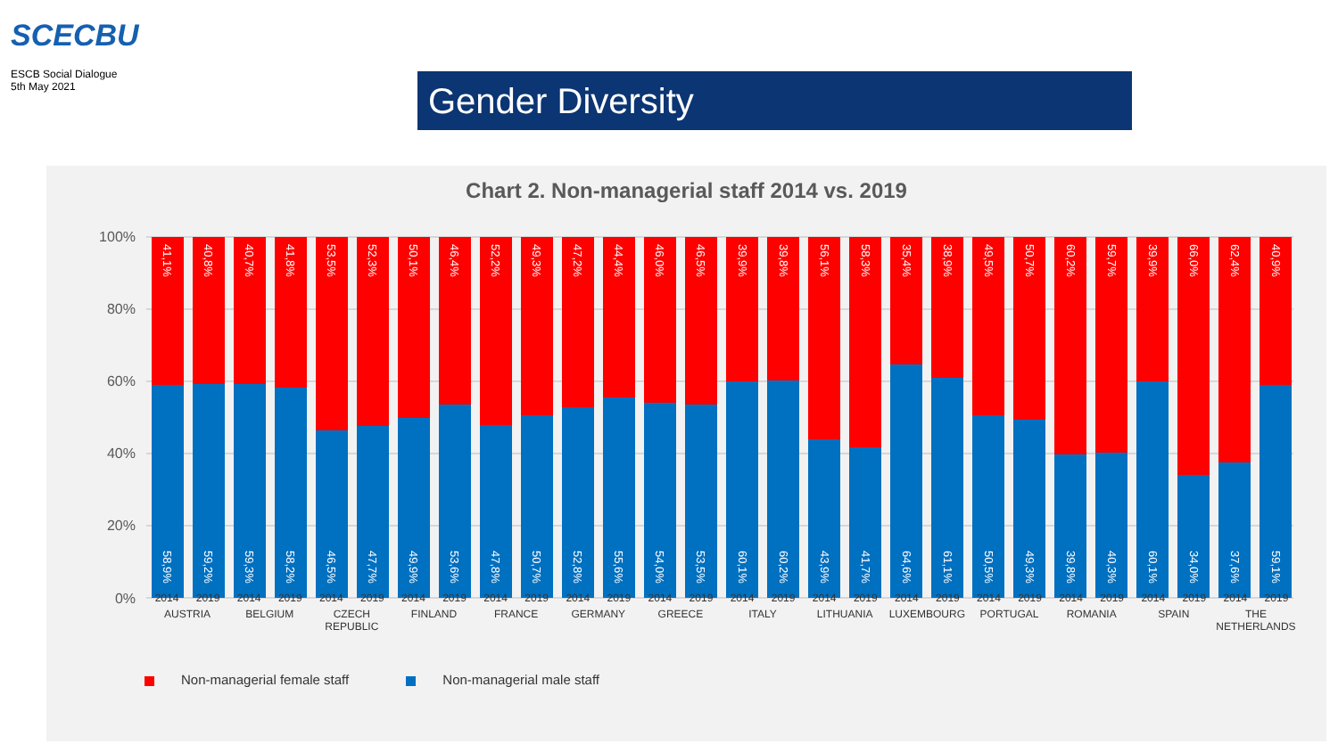SCECBU
ESCB Social Dialogue
5th May 2021
Gender Diversity
Chart 2. Non-managerial staff 2014 vs. 2019
100%
80%
60%
40%
20%
0%
2014
2019
2014
2019
2014
2019
2014
2019
2014
2019
2014
2019
2014
2019
2014
2019
2014
2019
2014
2019
2014
2019
2014
2019
2014
2019
2014
2019
AUSTRIA
BELGIUM
CZECH REPUBLIC
FINLAND
FRANCE
GERMANY
GREECE
ITALY
LITHUANIA
LUXEMBOURG
PORTUGAL
ROMANIA
SPAIN
THE NETHERLANDS
41,1%
40,8%
40,7%
41,8%
53,5%
52,3%
50,1%
46,4%
52,2%
49,3%
47,2%
44,4%
46,0%
46,5%
39,9%
39,8%
56,1%
58,3%
35,4%
38,9%
49,5%
50,7%
60,2%
59,7%
39,9%
66,0%
62,4%
40,9%
58,9%
59,2%
59,3%
58,2%
46,5%
47,7%
49,9%
53,6%
47,8%
50,7%
52,8%
55,6%
54,0%
53,5%
60,1%
60,2%
43,9%
41,7%
64,6%
61,1%
50,5%
49,3%
39,8%
40,3%
60,1%
34,0%
37,6%
59,1%
Non-managerial female staff Non-managerial male staff